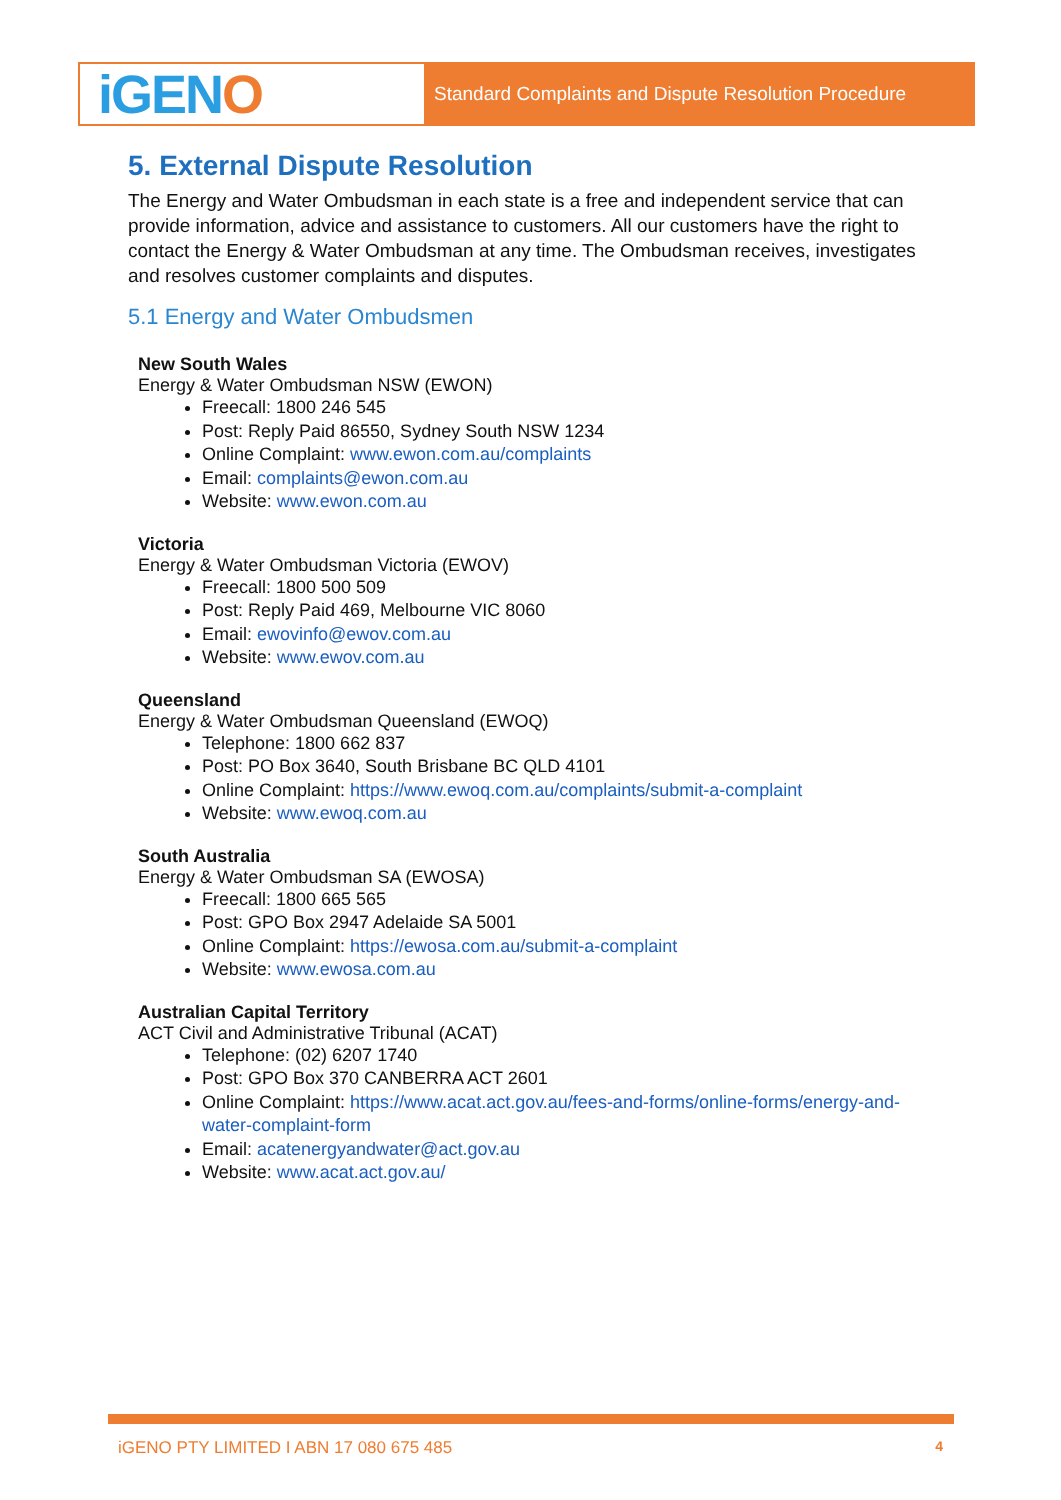iGEN O
Standard Complaints and Dispute Resolution Procedure
5. External Dispute Resolution
The Energy and Water Ombudsman in each state is a free and independent service that can provide information, advice and assistance to customers. All our customers have the right to contact the Energy & Water Ombudsman at any time. The Ombudsman receives, investigates and resolves customer complaints and disputes.
5.1 Energy and Water Ombudsmen
New South Wales
Energy & Water Ombudsman NSW (EWON)
Freecall: 1800 246 545
Post: Reply Paid 86550, Sydney South NSW 1234
Online Complaint: www.ewon.com.au/complaints
Email: complaints@ewon.com.au
Website: www.ewon.com.au
Victoria
Energy & Water Ombudsman Victoria (EWOV)
Freecall: 1800 500 509
Post: Reply Paid 469, Melbourne VIC 8060
Email: ewovinfo@ewov.com.au
Website: www.ewov.com.au
Queensland
Energy & Water Ombudsman Queensland (EWOQ)
Telephone: 1800 662 837
Post: PO Box 3640, South Brisbane BC QLD 4101
Online Complaint: https://www.ewoq.com.au/complaints/submit-a-complaint
Website: www.ewoq.com.au
South Australia
Energy & Water Ombudsman SA (EWOSA)
Freecall: 1800 665 565
Post: GPO Box 2947 Adelaide SA 5001
Online Complaint: https://ewosa.com.au/submit-a-complaint
Website: www.ewosa.com.au
Australian Capital Territory
ACT Civil and Administrative Tribunal (ACAT)
Telephone: (02) 6207 1740
Post: GPO Box 370 CANBERRA ACT 2601
Online Complaint: https://www.acat.act.gov.au/fees-and-forms/online-forms/energy-and-water-complaint-form
Email: acatenergyandwater@act.gov.au
Website: www.acat.act.gov.au/
iGENO PTY LIMITED I ABN 17 080 675 485 4